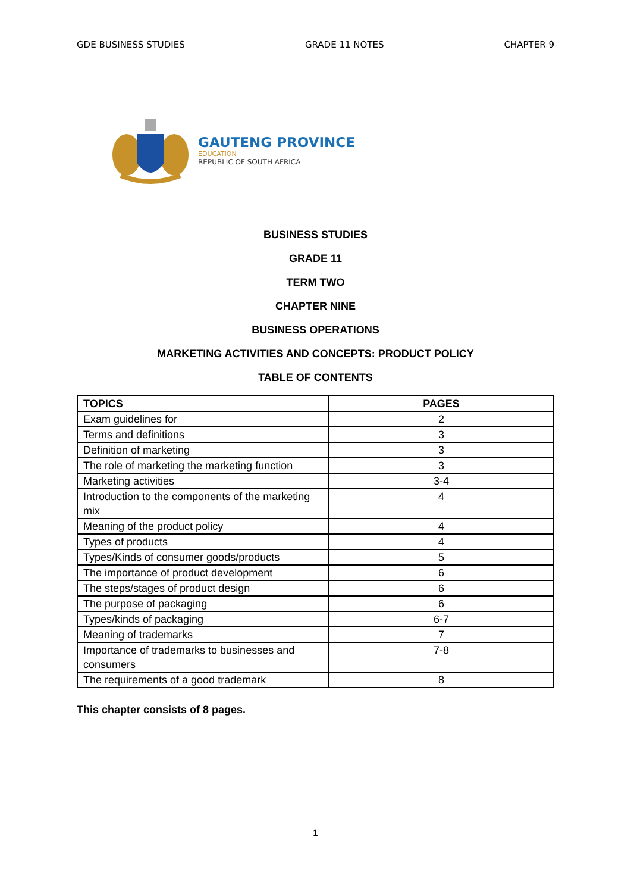GDE BUSINESS STUDIES GRADE 11 NOTES CHAPTER 9
GAUTENG PROVINCE
EDUCATION
REPUBLIC OF SOUTH AFRICA
BUSINESS STUDIES
GRADE 11
TERM TWO
CHAPTER NINE
BUSINESS OPERATIONS
MARKETING ACTIVITIES AND CONCEPTS: PRODUCT POLICY
TABLE OF CONTENTS
| TOPICS | PAGES |
| --- | --- |
| Exam guidelines for | 2 |
| Terms and definitions | 3 |
| Definition of marketing | 3 |
| The role of marketing the marketing function | 3 |
| Marketing activities | 3-4 |
| Introduction to the components of the marketing mix | 4 |
| Meaning of the product policy | 4 |
| Types of products | 4 |
| Types/Kinds of consumer goods/products | 5 |
| The importance of product development | 6 |
| The steps/stages of product design | 6 |
| The purpose of packaging | 6 |
| Types/kinds of packaging | 6-7 |
| Meaning of trademarks | 7 |
| Importance of trademarks to businesses and consumers | 7-8 |
| The requirements of a good trademark | 8 |
This chapter consists of 8 pages.
1